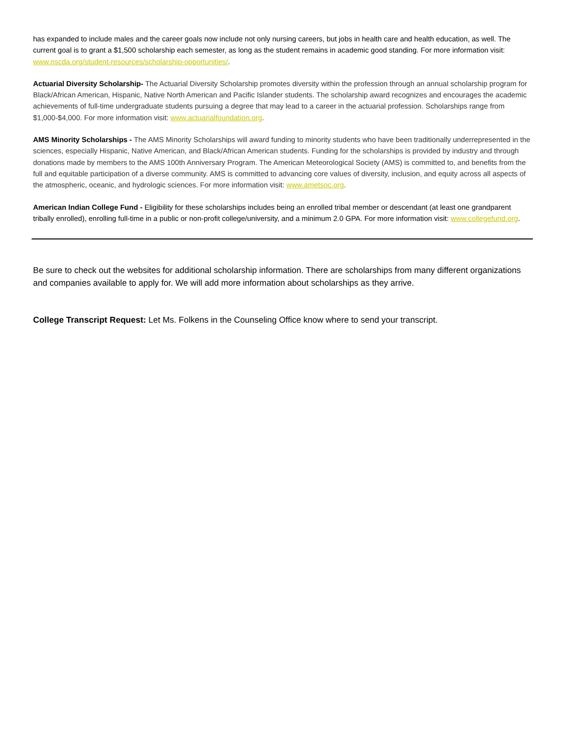has expanded to include males and the career goals now include not only nursing careers, but jobs in health care and health education, as well. The current goal is to grant a $1,500 scholarship each semester, as long as the student remains in academic good standing. For more information visit: www.nscda.org/student-resources/scholarship-opportunities/.
Actuarial Diversity Scholarship- The Actuarial Diversity Scholarship promotes diversity within the profession through an annual scholarship program for Black/African American, Hispanic, Native North American and Pacific Islander students. The scholarship award recognizes and encourages the academic achievements of full-time undergraduate students pursuing a degree that may lead to a career in the actuarial profession. Scholarships range from $1,000-$4,000. For more information visit: www.actuarialfoundation.org.
AMS Minority Scholarships - The AMS Minority Scholarships will award funding to minority students who have been traditionally underrepresented in the sciences, especially Hispanic, Native American, and Black/African American students. Funding for the scholarships is provided by industry and through donations made by members to the AMS 100th Anniversary Program. The American Meteorological Society (AMS) is committed to, and benefits from the full and equitable participation of a diverse community. AMS is committed to advancing core values of diversity, inclusion, and equity across all aspects of the atmospheric, oceanic, and hydrologic sciences. For more information visit: www.ametsoc.org.
American Indian College Fund - Eligibility for these scholarships includes being an enrolled tribal member or descendant (at least one grandparent tribally enrolled), enrolling full-time in a public or non-profit college/university, and a minimum 2.0 GPA. For more information visit: www.collegefund.org.
Be sure to check out the websites for additional scholarship information. There are scholarships from many different organizations and companies available to apply for. We will add more information about scholarships as they arrive.
College Transcript Request: Let Ms. Folkens in the Counseling Office know where to send your transcript.